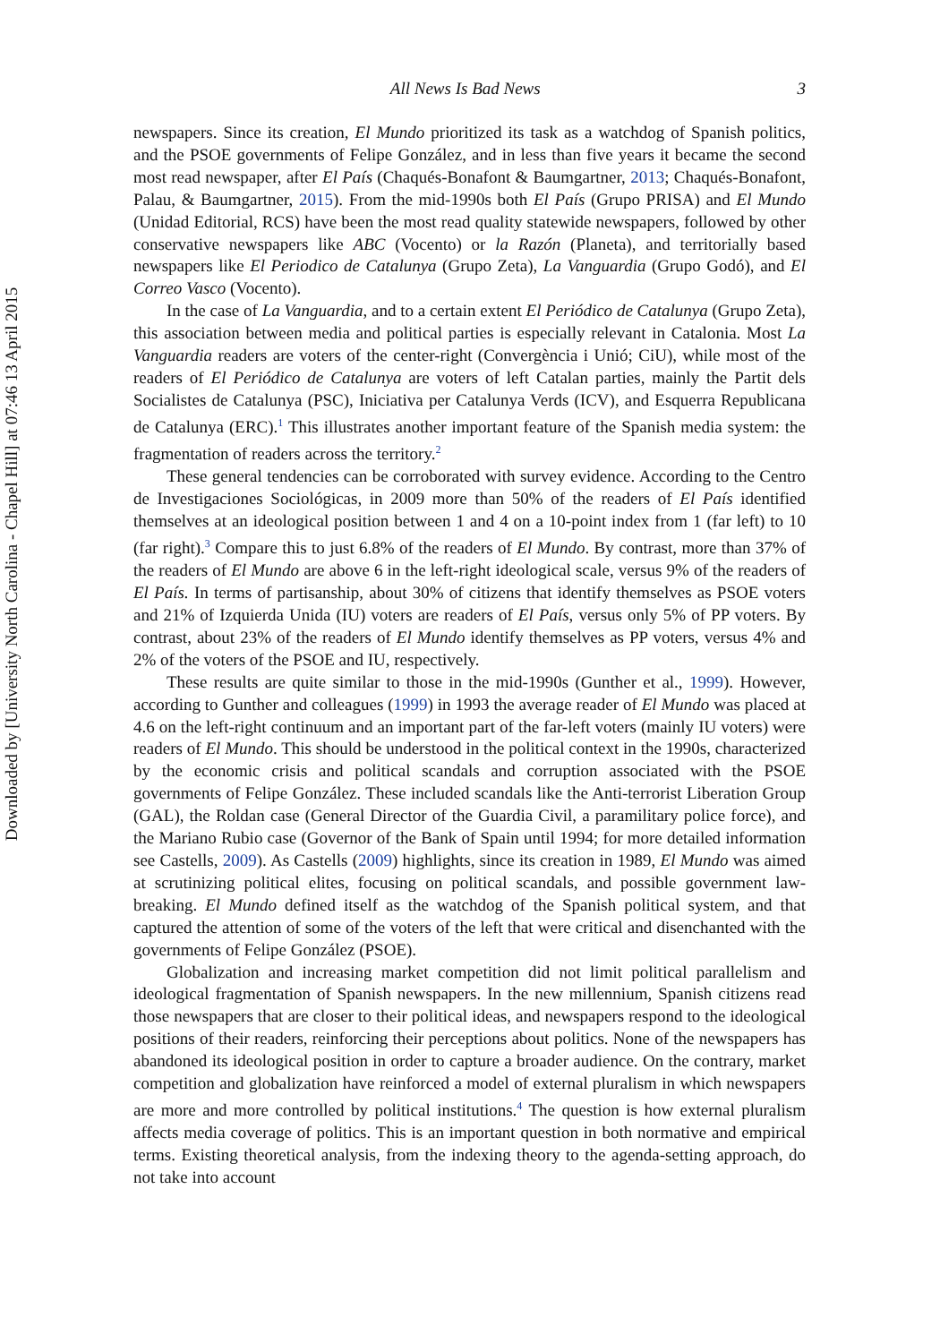Downloaded by [University North Carolina - Chapel Hill] at 07:46 13 April 2015
All News Is Bad News 3
newspapers. Since its creation, El Mundo prioritized its task as a watchdog of Spanish politics, and the PSOE governments of Felipe González, and in less than five years it became the second most read newspaper, after El País (Chaqués-Bonafont & Baumgartner, 2013; Chaqués-Bonafont, Palau, & Baumgartner, 2015). From the mid-1990s both El País (Grupo PRISA) and El Mundo (Unidad Editorial, RCS) have been the most read quality statewide newspapers, followed by other conservative newspapers like ABC (Vocento) or la Razón (Planeta), and territorially based newspapers like El Periodico de Catalunya (Grupo Zeta), La Vanguardia (Grupo Godó), and El Correo Vasco (Vocento).
In the case of La Vanguardia, and to a certain extent El Periódico de Catalunya (Grupo Zeta), this association between media and political parties is especially relevant in Catalonia. Most La Vanguardia readers are voters of the center-right (Convergència i Unió; CiU), while most of the readers of El Periódico de Catalunya are voters of left Catalan parties, mainly the Partit dels Socialistes de Catalunya (PSC), Iniciativa per Catalunya Verds (ICV), and Esquerra Republicana de Catalunya (ERC).<sup>1</sup> This illustrates another important feature of the Spanish media system: the fragmentation of readers across the territory.<sup>2</sup>
These general tendencies can be corroborated with survey evidence. According to the Centro de Investigaciones Sociológicas, in 2009 more than 50% of the readers of El País identified themselves at an ideological position between 1 and 4 on a 10-point index from 1 (far left) to 10 (far right).<sup>3</sup> Compare this to just 6.8% of the readers of El Mundo. By contrast, more than 37% of the readers of El Mundo are above 6 in the left-right ideological scale, versus 9% of the readers of El País. In terms of partisanship, about 30% of citizens that identify themselves as PSOE voters and 21% of Izquierda Unida (IU) voters are readers of El País, versus only 5% of PP voters. By contrast, about 23% of the readers of El Mundo identify themselves as PP voters, versus 4% and 2% of the voters of the PSOE and IU, respectively.
These results are quite similar to those in the mid-1990s (Gunther et al., 1999). However, according to Gunther and colleagues (1999) in 1993 the average reader of El Mundo was placed at 4.6 on the left-right continuum and an important part of the far-left voters (mainly IU voters) were readers of El Mundo. This should be understood in the political context in the 1990s, characterized by the economic crisis and political scandals and corruption associated with the PSOE governments of Felipe González. These included scandals like the Anti-terrorist Liberation Group (GAL), the Roldan case (General Director of the Guardia Civil, a paramilitary police force), and the Mariano Rubio case (Governor of the Bank of Spain until 1994; for more detailed information see Castells, 2009). As Castells (2009) highlights, since its creation in 1989, El Mundo was aimed at scrutinizing political elites, focusing on political scandals, and possible government law-breaking. El Mundo defined itself as the watchdog of the Spanish political system, and that captured the attention of some of the voters of the left that were critical and disenchanted with the governments of Felipe González (PSOE).
Globalization and increasing market competition did not limit political parallelism and ideological fragmentation of Spanish newspapers. In the new millennium, Spanish citizens read those newspapers that are closer to their political ideas, and newspapers respond to the ideological positions of their readers, reinforcing their perceptions about politics. None of the newspapers has abandoned its ideological position in order to capture a broader audience. On the contrary, market competition and globalization have reinforced a model of external pluralism in which newspapers are more and more controlled by political institutions.<sup>4</sup> The question is how external pluralism affects media coverage of politics. This is an important question in both normative and empirical terms. Existing theoretical analysis, from the indexing theory to the agenda-setting approach, do not take into account